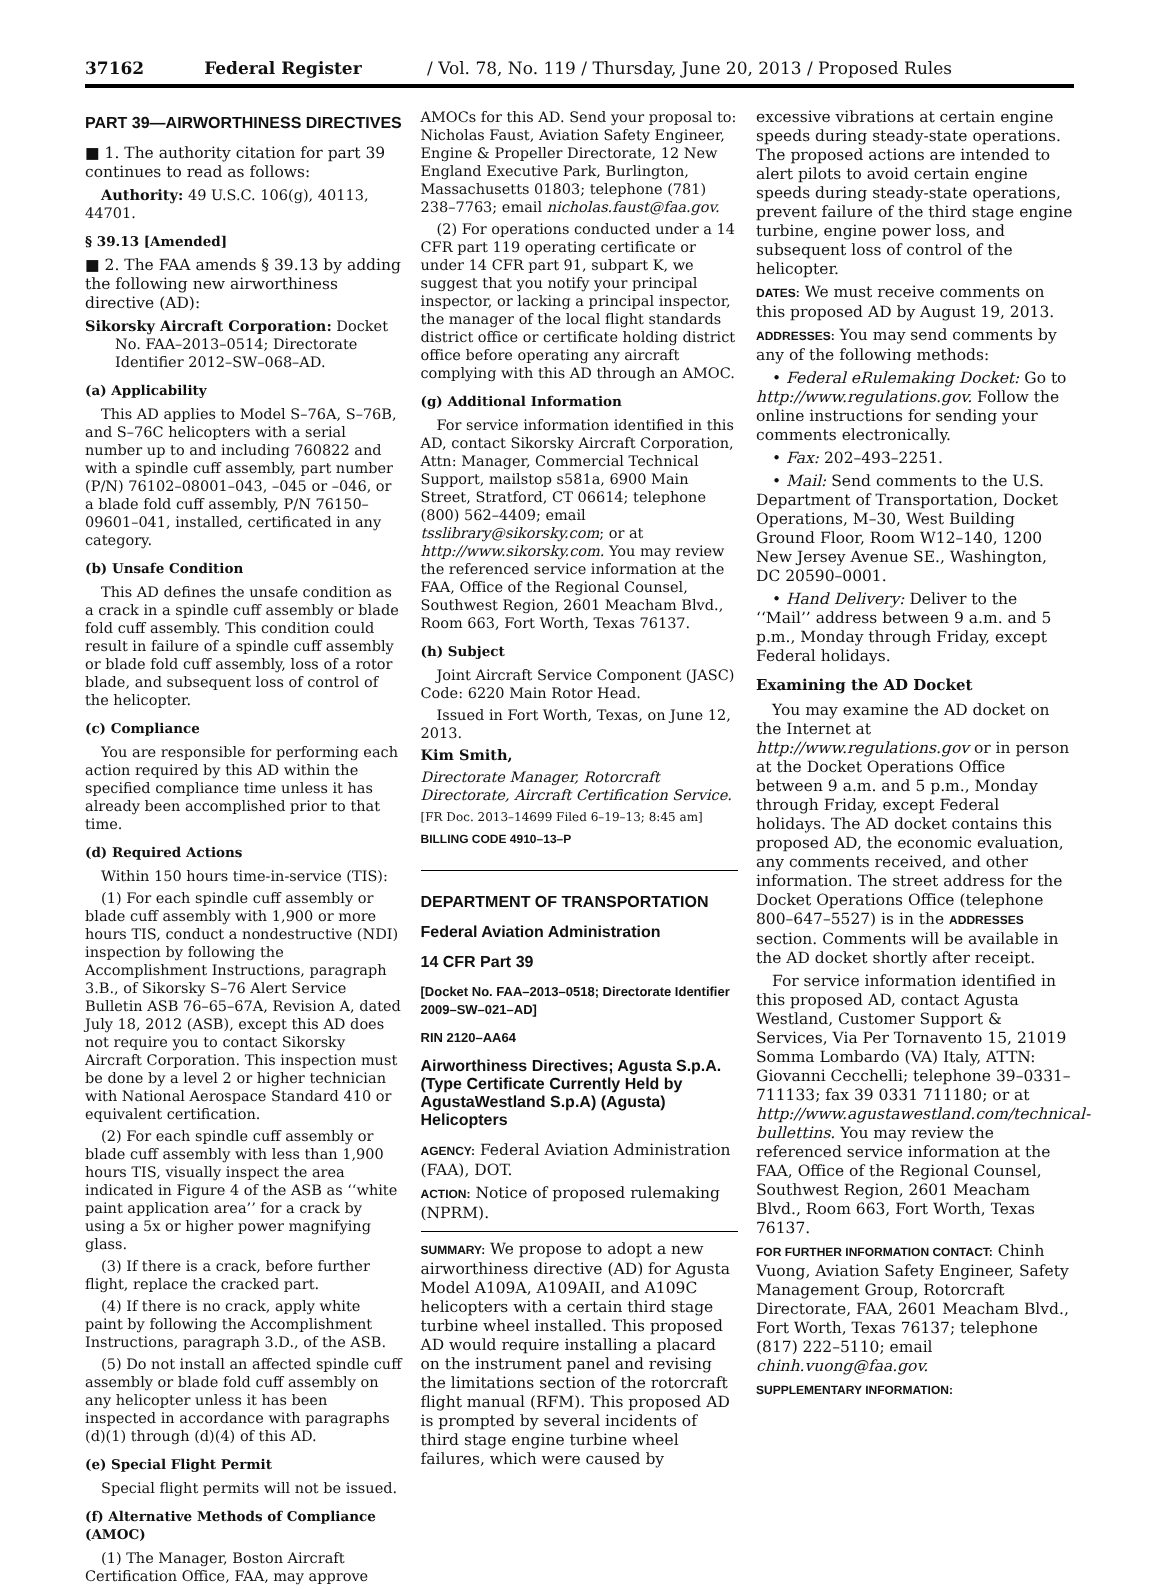37162 Federal Register / Vol. 78, No. 119 / Thursday, June 20, 2013 / Proposed Rules
PART 39—AIRWORTHINESS DIRECTIVES
■ 1. The authority citation for part 39 continues to read as follows:
Authority: 49 U.S.C. 106(g), 40113, 44701.
§ 39.13 [Amended]
■ 2. The FAA amends § 39.13 by adding the following new airworthiness directive (AD):
Sikorsky Aircraft Corporation: Docket No. FAA–2013–0514; Directorate Identifier 2012–SW–068–AD.
(a) Applicability
This AD applies to Model S–76A, S–76B, and S–76C helicopters with a serial number up to and including 760822 and with a spindle cuff assembly, part number (P/N) 76102–08001–043, –045 or –046, or a blade fold cuff assembly, P/N 76150–09601–041, installed, certificated in any category.
(b) Unsafe Condition
This AD defines the unsafe condition as a crack in a spindle cuff assembly or blade fold cuff assembly. This condition could result in failure of a spindle cuff assembly or blade fold cuff assembly, loss of a rotor blade, and subsequent loss of control of the helicopter.
(c) Compliance
You are responsible for performing each action required by this AD within the specified compliance time unless it has already been accomplished prior to that time.
(d) Required Actions
Within 150 hours time-in-service (TIS):
(1) For each spindle cuff assembly or blade cuff assembly with 1,900 or more hours TIS, conduct a nondestructive (NDI) inspection by following the Accomplishment Instructions, paragraph 3.B., of Sikorsky S–76 Alert Service Bulletin ASB 76–65–67A, Revision A, dated July 18, 2012 (ASB), except this AD does not require you to contact Sikorsky Aircraft Corporation. This inspection must be done by a level 2 or higher technician with National Aerospace Standard 410 or equivalent certification.
(2) For each spindle cuff assembly or blade cuff assembly with less than 1,900 hours TIS, visually inspect the area indicated in Figure 4 of the ASB as ‘‘white paint application area’’ for a crack by using a 5x or higher power magnifying glass.
(3) If there is a crack, before further flight, replace the cracked part.
(4) If there is no crack, apply white paint by following the Accomplishment Instructions, paragraph 3.D., of the ASB.
(5) Do not install an affected spindle cuff assembly or blade fold cuff assembly on any helicopter unless it has been inspected in accordance with paragraphs (d)(1) through (d)(4) of this AD.
(e) Special Flight Permit
Special flight permits will not be issued.
(f) Alternative Methods of Compliance (AMOC)
(1) The Manager, Boston Aircraft Certification Office, FAA, may approve
AMOCs for this AD. Send your proposal to: Nicholas Faust, Aviation Safety Engineer, Engine & Propeller Directorate, 12 New England Executive Park, Burlington, Massachusetts 01803; telephone (781) 238–7763; email nicholas.faust@faa.gov.
(2) For operations conducted under a 14 CFR part 119 operating certificate or under 14 CFR part 91, subpart K, we suggest that you notify your principal inspector, or lacking a principal inspector, the manager of the local flight standards district office or certificate holding district office before operating any aircraft complying with this AD through an AMOC.
(g) Additional Information
For service information identified in this AD, contact Sikorsky Aircraft Corporation, Attn: Manager, Commercial Technical Support, mailstop s581a, 6900 Main Street, Stratford, CT 06614; telephone (800) 562–4409; email tsslibrary@sikorsky.com; or at http://www.sikorsky.com. You may review the referenced service information at the FAA, Office of the Regional Counsel, Southwest Region, 2601 Meacham Blvd., Room 663, Fort Worth, Texas 76137.
(h) Subject
Joint Aircraft Service Component (JASC) Code: 6220 Main Rotor Head.
Issued in Fort Worth, Texas, on June 12, 2013.
Kim Smith,
Directorate Manager, Rotorcraft Directorate, Aircraft Certification Service.
[FR Doc. 2013–14699 Filed 6–19–13; 8:45 am]
BILLING CODE 4910–13–P
DEPARTMENT OF TRANSPORTATION
Federal Aviation Administration
14 CFR Part 39
[Docket No. FAA–2013–0518; Directorate Identifier 2009–SW–021–AD]
RIN 2120–AA64
Airworthiness Directives; Agusta S.p.A. (Type Certificate Currently Held by AgustaWestland S.p.A) (Agusta) Helicopters
AGENCY: Federal Aviation Administration (FAA), DOT.
ACTION: Notice of proposed rulemaking (NPRM).
SUMMARY: We propose to adopt a new airworthiness directive (AD) for Agusta Model A109A, A109AII, and A109C helicopters with a certain third stage turbine wheel installed. This proposed AD would require installing a placard on the instrument panel and revising the limitations section of the rotorcraft flight manual (RFM). This proposed AD is prompted by several incidents of third stage engine turbine wheel failures, which were caused by
excessive vibrations at certain engine speeds during steady-state operations. The proposed actions are intended to alert pilots to avoid certain engine speeds during steady-state operations, prevent failure of the third stage engine turbine, engine power loss, and subsequent loss of control of the helicopter.
DATES: We must receive comments on this proposed AD by August 19, 2013.
ADDRESSES: You may send comments by any of the following methods:
• Federal eRulemaking Docket: Go to http://www.regulations.gov. Follow the online instructions for sending your comments electronically.
• Fax: 202–493–2251.
• Mail: Send comments to the U.S. Department of Transportation, Docket Operations, M–30, West Building Ground Floor, Room W12–140, 1200 New Jersey Avenue SE., Washington, DC 20590–0001.
• Hand Delivery: Deliver to the ‘‘Mail’’ address between 9 a.m. and 5 p.m., Monday through Friday, except Federal holidays.
Examining the AD Docket
You may examine the AD docket on the Internet at http://www.regulations.gov or in person at the Docket Operations Office between 9 a.m. and 5 p.m., Monday through Friday, except Federal holidays. The AD docket contains this proposed AD, the economic evaluation, any comments received, and other information. The street address for the Docket Operations Office (telephone 800–647–5527) is in the ADDRESSES section. Comments will be available in the AD docket shortly after receipt.
For service information identified in this proposed AD, contact Agusta Westland, Customer Support & Services, Via Per Tornavento 15, 21019 Somma Lombardo (VA) Italy, ATTN: Giovanni Cecchelli; telephone 39–0331–711133; fax 39 0331 711180; or at http://www.agustawestland.com/technical-bullettins. You may review the referenced service information at the FAA, Office of the Regional Counsel, Southwest Region, 2601 Meacham Blvd., Room 663, Fort Worth, Texas 76137.
FOR FURTHER INFORMATION CONTACT: Chinh Vuong, Aviation Safety Engineer, Safety Management Group, Rotorcraft Directorate, FAA, 2601 Meacham Blvd., Fort Worth, Texas 76137; telephone (817) 222–5110; email chinh.vuong@faa.gov.
SUPPLEMENTARY INFORMATION: